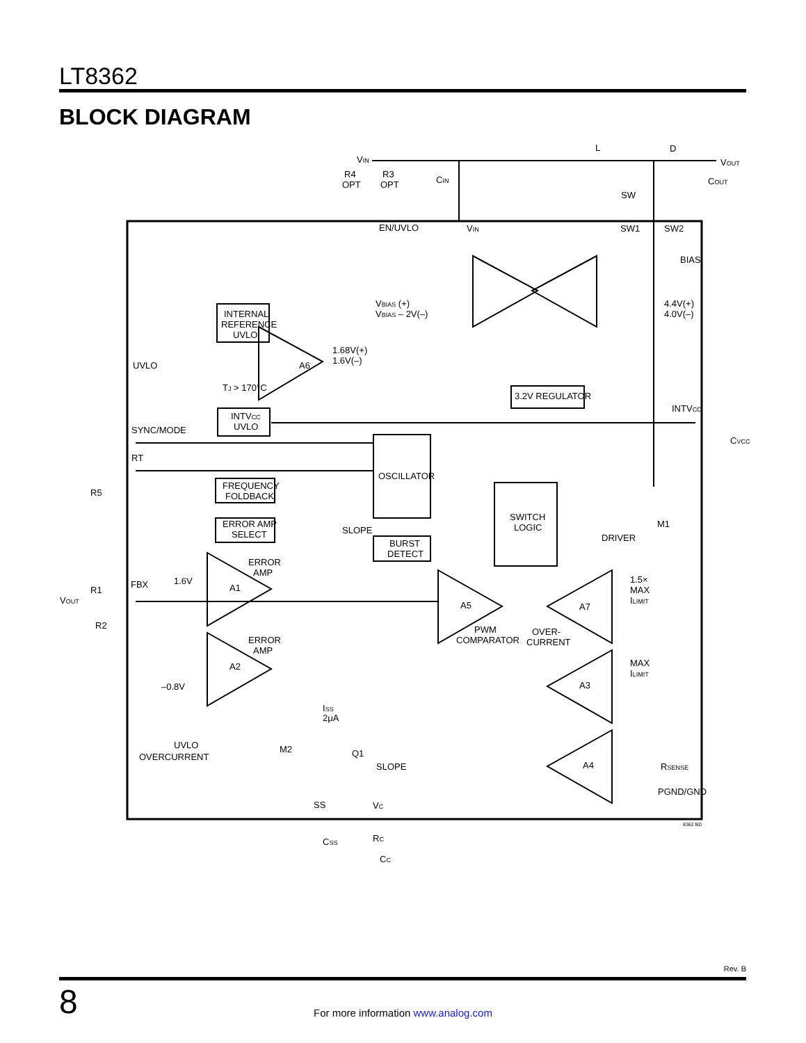LT8362
BLOCK DIAGRAM
VIN
L
D
VOUT
CIN
COUT
R4
OPT
R3
OPT
SW
EN/UVLO
VIN
SW1
SW2
BIAS
VBIAS (+)
VBIAS – 2V(–)
4.4V(+)
4.0V(–)
INTERNAL
REFERENCE
UVLO
1.68V(+)
1.6V(–)
A6
UVLO
TJ > 170°C
3.2V REGULATOR
INTVCC
INTVCC
UVLO
SYNC/MODE
CVCC
RT
OSCILLATOR
FREQUENCY
FOLDBACK
R5
SWITCH
LOGIC
ERROR AMP
SELECT
SLOPE
M1
DRIVER
BURST
DETECT
ERROR
AMP
1.6V
A1
1.5×
MAX
ILIMIT
R1
FBX
VOUT
A5
A7
R2
PWM
COMPARATOR
OVER-
CURRENT
ERROR
AMP
A2
MAX
ILIMIT
–0.8V
A3
ISS
2μA
UVLO
OVERCURRENT
M2
Q1
SLOPE
A4
RSENSE
PGND/GND
SS
VC
CSS
RC
CC
8362 BD
Rev. B
8
For more information www.analog.com